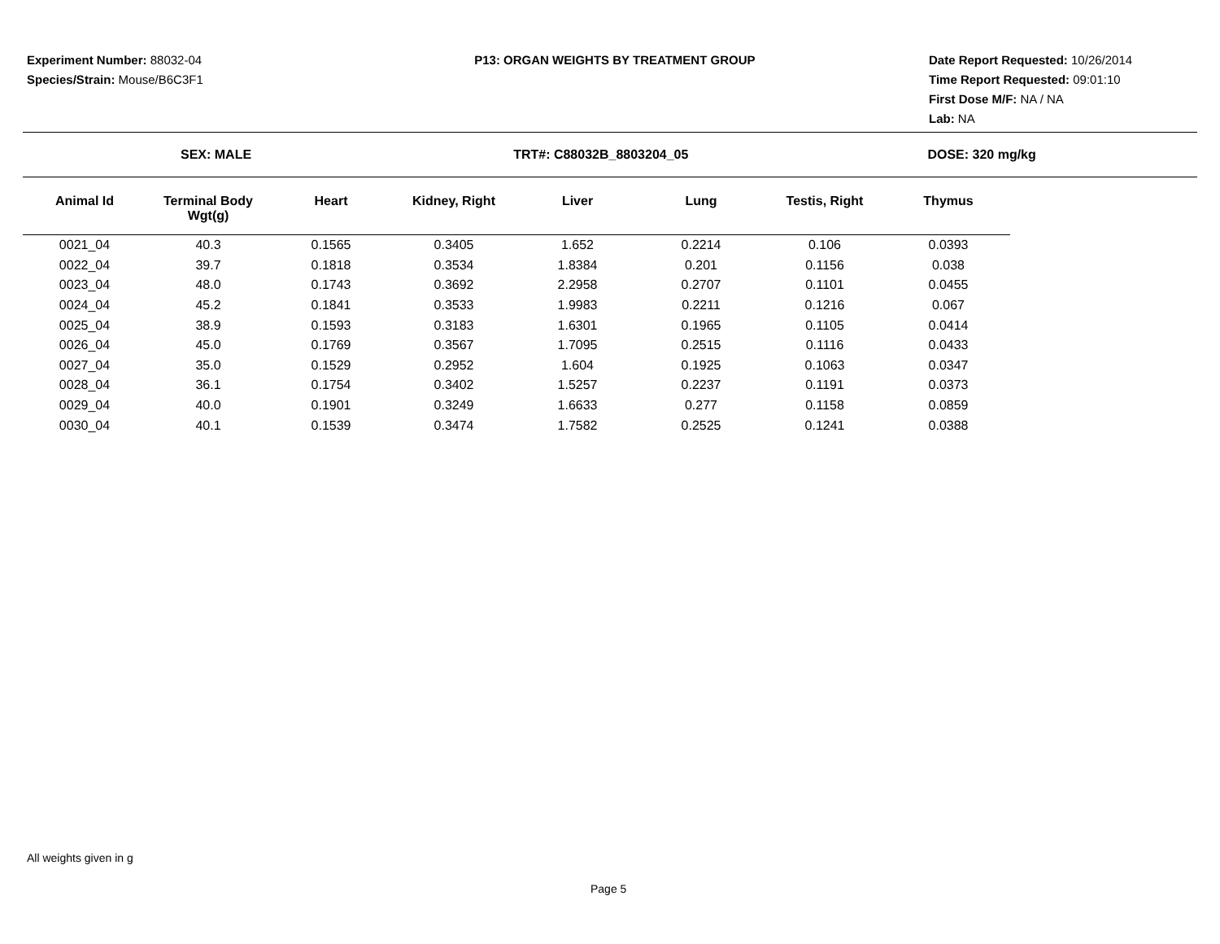Experiment Number: 88032-04
Species/Strain: Mouse/B6C3F1
P13: ORGAN WEIGHTS BY TREATMENT GROUP
Date Report Requested: 10/26/2014
Time Report Requested: 09:01:10
First Dose M/F: NA / NA
Lab: NA
SEX: MALE TRT#: C88032B_8803204_05 DOSE: 320 mg/kg
| Animal Id | Terminal Body Wgt(g) | Heart | Kidney, Right | Liver | Lung | Testis, Right | Thymus |
| --- | --- | --- | --- | --- | --- | --- | --- |
| 0021_04 | 40.3 | 0.1565 | 0.3405 | 1.652 | 0.2214 | 0.106 | 0.0393 |
| 0022_04 | 39.7 | 0.1818 | 0.3534 | 1.8384 | 0.201 | 0.1156 | 0.038 |
| 0023_04 | 48.0 | 0.1743 | 0.3692 | 2.2958 | 0.2707 | 0.1101 | 0.0455 |
| 0024_04 | 45.2 | 0.1841 | 0.3533 | 1.9983 | 0.2211 | 0.1216 | 0.067 |
| 0025_04 | 38.9 | 0.1593 | 0.3183 | 1.6301 | 0.1965 | 0.1105 | 0.0414 |
| 0026_04 | 45.0 | 0.1769 | 0.3567 | 1.7095 | 0.2515 | 0.1116 | 0.0433 |
| 0027_04 | 35.0 | 0.1529 | 0.2952 | 1.604 | 0.1925 | 0.1063 | 0.0347 |
| 0028_04 | 36.1 | 0.1754 | 0.3402 | 1.5257 | 0.2237 | 0.1191 | 0.0373 |
| 0029_04 | 40.0 | 0.1901 | 0.3249 | 1.6633 | 0.277 | 0.1158 | 0.0859 |
| 0030_04 | 40.1 | 0.1539 | 0.3474 | 1.7582 | 0.2525 | 0.1241 | 0.0388 |
All weights given in g
Page 5